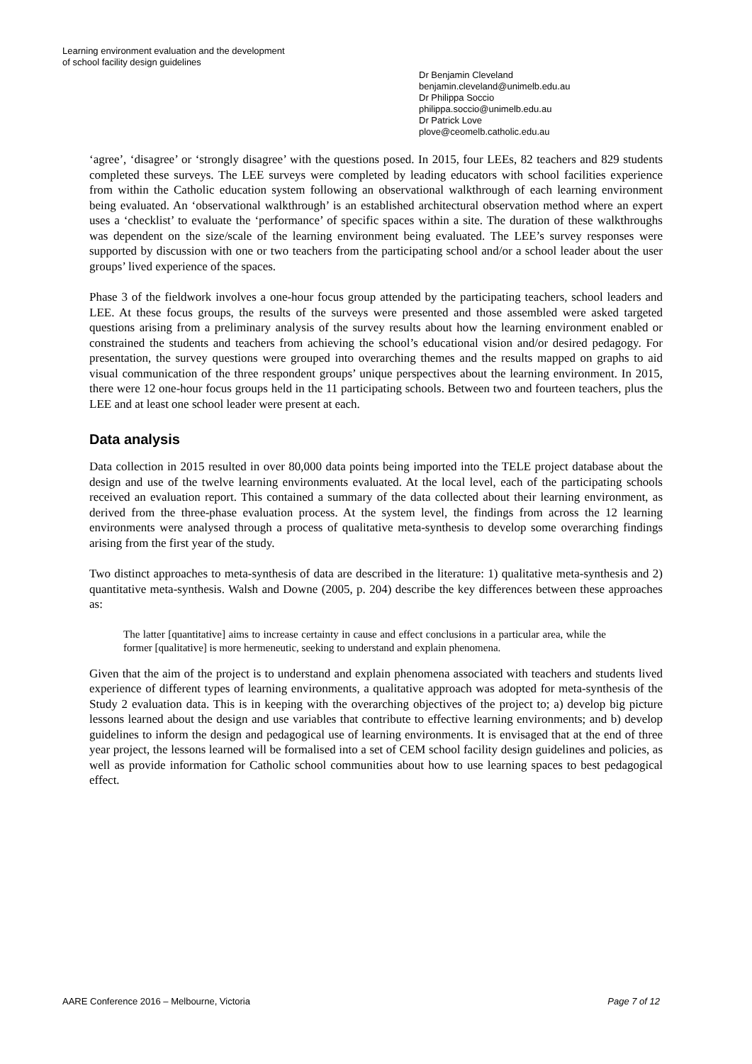Learning environment evaluation and the development of school facility design guidelines
Dr Benjamin Cleveland
benjamin.cleveland@unimelb.edu.au
Dr Philippa Soccio
philippa.soccio@unimelb.edu.au
Dr Patrick Love
plove@ceomelb.catholic.edu.au
‘agree’, ‘disagree’ or ‘strongly disagree’ with the questions posed. In 2015, four LEEs, 82 teachers and 829 students completed these surveys. The LEE surveys were completed by leading educators with school facilities experience from within the Catholic education system following an observational walkthrough of each learning environment being evaluated. An ‘observational walkthrough’ is an established architectural observation method where an expert uses a ‘checklist’ to evaluate the ‘performance’ of specific spaces within a site. The duration of these walkthroughs was dependent on the size/scale of the learning environment being evaluated. The LEE’s survey responses were supported by discussion with one or two teachers from the participating school and/or a school leader about the user groups’ lived experience of the spaces.
Phase 3 of the fieldwork involves a one-hour focus group attended by the participating teachers, school leaders and LEE. At these focus groups, the results of the surveys were presented and those assembled were asked targeted questions arising from a preliminary analysis of the survey results about how the learning environment enabled or constrained the students and teachers from achieving the school’s educational vision and/or desired pedagogy. For presentation, the survey questions were grouped into overarching themes and the results mapped on graphs to aid visual communication of the three respondent groups’ unique perspectives about the learning environment. In 2015, there were 12 one-hour focus groups held in the 11 participating schools. Between two and fourteen teachers, plus the LEE and at least one school leader were present at each.
Data analysis
Data collection in 2015 resulted in over 80,000 data points being imported into the TELE project database about the design and use of the twelve learning environments evaluated. At the local level, each of the participating schools received an evaluation report. This contained a summary of the data collected about their learning environment, as derived from the three-phase evaluation process. At the system level, the findings from across the 12 learning environments were analysed through a process of qualitative meta-synthesis to develop some overarching findings arising from the first year of the study.
Two distinct approaches to meta-synthesis of data are described in the literature: 1) qualitative meta-synthesis and 2) quantitative meta-synthesis. Walsh and Downe (2005, p. 204) describe the key differences between these approaches as:
The latter [quantitative] aims to increase certainty in cause and effect conclusions in a particular area, while the former [qualitative] is more hermeneutic, seeking to understand and explain phenomena.
Given that the aim of the project is to understand and explain phenomena associated with teachers and students lived experience of different types of learning environments, a qualitative approach was adopted for meta-synthesis of the Study 2 evaluation data. This is in keeping with the overarching objectives of the project to; a) develop big picture lessons learned about the design and use variables that contribute to effective learning environments; and b) develop guidelines to inform the design and pedagogical use of learning environments. It is envisaged that at the end of three year project, the lessons learned will be formalised into a set of CEM school facility design guidelines and policies, as well as provide information for Catholic school communities about how to use learning spaces to best pedagogical effect.
AARE Conference 2016 – Melbourne, Victoria Page 7 of 12